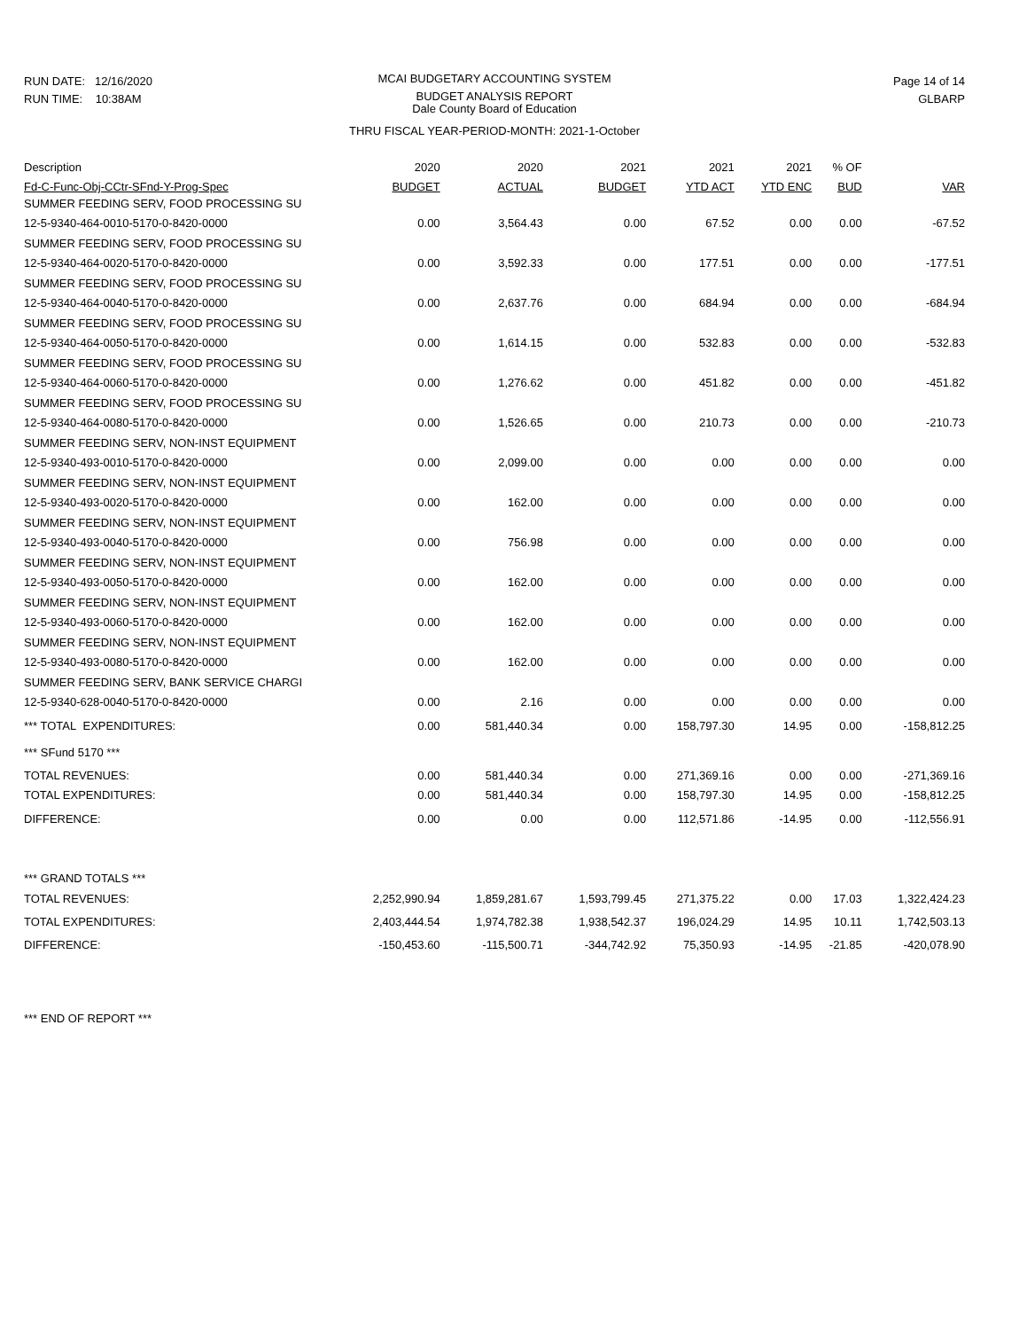RUN DATE: 12/16/2020
RUN TIME: 10:38AM
MCAI BUDGETARY ACCOUNTING SYSTEM
BUDGET ANALYSIS REPORT
Dale County Board of Education
Page 14 of 14
GLBARP
THRU FISCAL YEAR-PERIOD-MONTH: 2021-1-October
| Description | 2020 | 2020 | 2021 | 2021 | 2021 | % OF | |
| --- | --- | --- | --- | --- | --- | --- | --- |
| Fd-C-Func-Obj-CCtr-SFnd-Y-Prog-Spec | BUDGET | ACTUAL | BUDGET | YTD ACT | YTD ENC | BUD | VAR |
| SUMMER FEEDING SERV, FOOD PROCESSING SU | | | | | | | |
| 12-5-9340-464-0010-5170-0-8420-0000 | 0.00 | 3,564.43 | 0.00 | 67.52 | 0.00 | 0.00 | -67.52 |
| SUMMER FEEDING SERV, FOOD PROCESSING SU | | | | | | | |
| 12-5-9340-464-0020-5170-0-8420-0000 | 0.00 | 3,592.33 | 0.00 | 177.51 | 0.00 | 0.00 | -177.51 |
| SUMMER FEEDING SERV, FOOD PROCESSING SU | | | | | | | |
| 12-5-9340-464-0040-5170-0-8420-0000 | 0.00 | 2,637.76 | 0.00 | 684.94 | 0.00 | 0.00 | -684.94 |
| SUMMER FEEDING SERV, FOOD PROCESSING SU | | | | | | | |
| 12-5-9340-464-0050-5170-0-8420-0000 | 0.00 | 1,614.15 | 0.00 | 532.83 | 0.00 | 0.00 | -532.83 |
| SUMMER FEEDING SERV, FOOD PROCESSING SU | | | | | | | |
| 12-5-9340-464-0060-5170-0-8420-0000 | 0.00 | 1,276.62 | 0.00 | 451.82 | 0.00 | 0.00 | -451.82 |
| SUMMER FEEDING SERV, FOOD PROCESSING SU | | | | | | | |
| 12-5-9340-464-0080-5170-0-8420-0000 | 0.00 | 1,526.65 | 0.00 | 210.73 | 0.00 | 0.00 | -210.73 |
| SUMMER FEEDING SERV, NON-INST EQUIPMENT | | | | | | | |
| 12-5-9340-493-0010-5170-0-8420-0000 | 0.00 | 2,099.00 | 0.00 | 0.00 | 0.00 | 0.00 | 0.00 |
| SUMMER FEEDING SERV, NON-INST EQUIPMENT | | | | | | | |
| 12-5-9340-493-0020-5170-0-8420-0000 | 0.00 | 162.00 | 0.00 | 0.00 | 0.00 | 0.00 | 0.00 |
| SUMMER FEEDING SERV, NON-INST EQUIPMENT | | | | | | | |
| 12-5-9340-493-0040-5170-0-8420-0000 | 0.00 | 756.98 | 0.00 | 0.00 | 0.00 | 0.00 | 0.00 |
| SUMMER FEEDING SERV, NON-INST EQUIPMENT | | | | | | | |
| 12-5-9340-493-0050-5170-0-8420-0000 | 0.00 | 162.00 | 0.00 | 0.00 | 0.00 | 0.00 | 0.00 |
| SUMMER FEEDING SERV, NON-INST EQUIPMENT | | | | | | | |
| 12-5-9340-493-0060-5170-0-8420-0000 | 0.00 | 162.00 | 0.00 | 0.00 | 0.00 | 0.00 | 0.00 |
| SUMMER FEEDING SERV, NON-INST EQUIPMENT | | | | | | | |
| 12-5-9340-493-0080-5170-0-8420-0000 | 0.00 | 162.00 | 0.00 | 0.00 | 0.00 | 0.00 | 0.00 |
| SUMMER FEEDING SERV, BANK SERVICE CHARGI | | | | | | | |
| 12-5-9340-628-0040-5170-0-8420-0000 | 0.00 | 2.16 | 0.00 | 0.00 | 0.00 | 0.00 | 0.00 |
| *** TOTAL EXPENDITURES: | 0.00 | 581,440.34 | 0.00 | 158,797.30 | 14.95 | 0.00 | -158,812.25 |
| *** SFund 5170 *** | | | | | | | |
| TOTAL REVENUES: | 0.00 | 581,440.34 | 0.00 | 271,369.16 | 0.00 | 0.00 | -271,369.16 |
| TOTAL EXPENDITURES: | 0.00 | 581,440.34 | 0.00 | 158,797.30 | 14.95 | 0.00 | -158,812.25 |
| DIFFERENCE: | 0.00 | 0.00 | 0.00 | 112,571.86 | -14.95 | 0.00 | -112,556.91 |
| *** GRAND TOTALS *** | | | | | | | |
| TOTAL REVENUES: | 2,252,990.94 | 1,859,281.67 | 1,593,799.45 | 271,375.22 | 0.00 | 17.03 | 1,322,424.23 |
| TOTAL EXPENDITURES: | 2,403,444.54 | 1,974,782.38 | 1,938,542.37 | 196,024.29 | 14.95 | 10.11 | 1,742,503.13 |
| DIFFERENCE: | -150,453.60 | -115,500.71 | -344,742.92 | 75,350.93 | -14.95 | -21.85 | -420,078.90 |
*** END OF REPORT ***